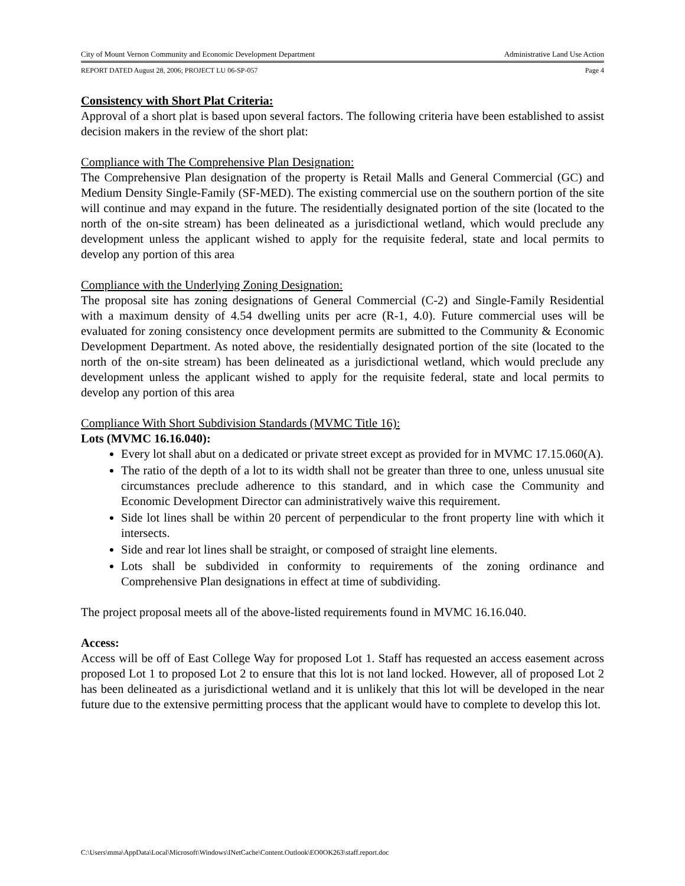City of Mount Vernon Community and Economic Development Department Administrative Land Use Action
REPORT DATED August 28, 2006; PROJECT LU 06-SP-057 Page 4
Consistency with Short Plat Criteria:
Approval of a short plat is based upon several factors. The following criteria have been established to assist decision makers in the review of the short plat:
Compliance with The Comprehensive Plan Designation:
The Comprehensive Plan designation of the property is Retail Malls and General Commercial (GC) and Medium Density Single-Family (SF-MED). The existing commercial use on the southern portion of the site will continue and may expand in the future. The residentially designated portion of the site (located to the north of the on-site stream) has been delineated as a jurisdictional wetland, which would preclude any development unless the applicant wished to apply for the requisite federal, state and local permits to develop any portion of this area
Compliance with the Underlying Zoning Designation:
The proposal site has zoning designations of General Commercial (C-2) and Single-Family Residential with a maximum density of 4.54 dwelling units per acre (R-1, 4.0). Future commercial uses will be evaluated for zoning consistency once development permits are submitted to the Community & Economic Development Department. As noted above, the residentially designated portion of the site (located to the north of the on-site stream) has been delineated as a jurisdictional wetland, which would preclude any development unless the applicant wished to apply for the requisite federal, state and local permits to develop any portion of this area
Compliance With Short Subdivision Standards (MVMC Title 16):
Lots (MVMC 16.16.040):
Every lot shall abut on a dedicated or private street except as provided for in MVMC 17.15.060(A).
The ratio of the depth of a lot to its width shall not be greater than three to one, unless unusual site circumstances preclude adherence to this standard, and in which case the Community and Economic Development Director can administratively waive this requirement.
Side lot lines shall be within 20 percent of perpendicular to the front property line with which it intersects.
Side and rear lot lines shall be straight, or composed of straight line elements.
Lots shall be subdivided in conformity to requirements of the zoning ordinance and Comprehensive Plan designations in effect at time of subdividing.
The project proposal meets all of the above-listed requirements found in MVMC 16.16.040.
Access:
Access will be off of East College Way for proposed Lot 1. Staff has requested an access easement across proposed Lot 1 to proposed Lot 2 to ensure that this lot is not land locked. However, all of proposed Lot 2 has been delineated as a jurisdictional wetland and it is unlikely that this lot will be developed in the near future due to the extensive permitting process that the applicant would have to complete to develop this lot.
C:\Users\mma\AppData\Local\Microsoft\Windows\INetCache\Content.Outlook\EO0OK263\staff.report.doc